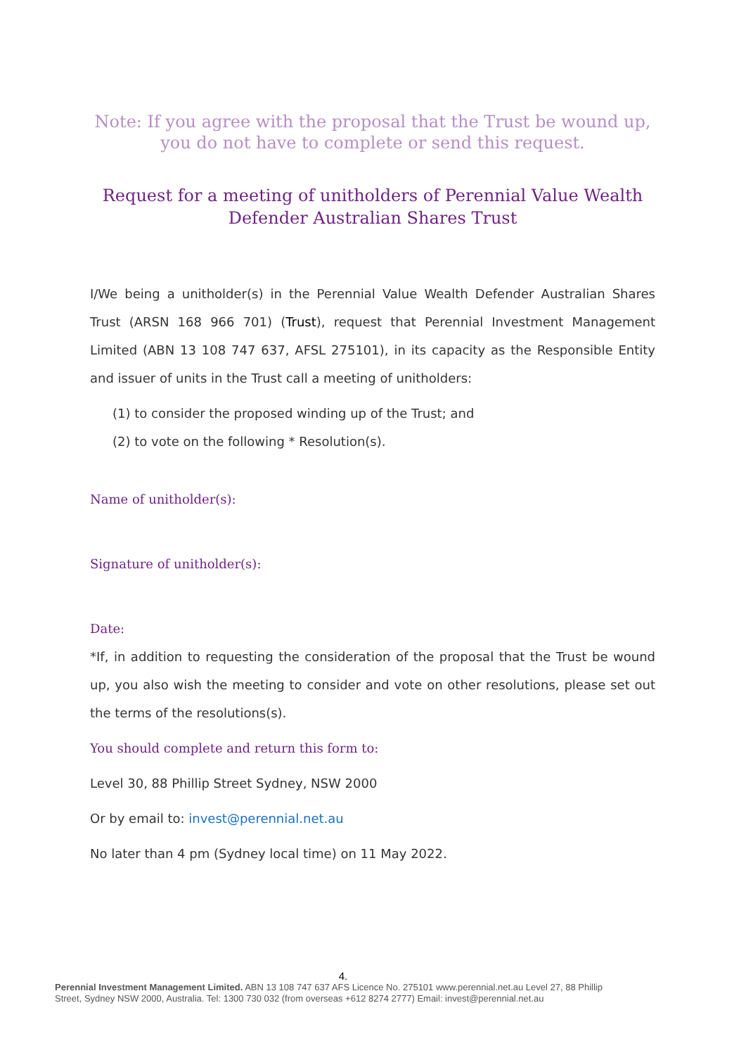Note: If you agree with the proposal that the Trust be wound up, you do not have to complete or send this request.
Request for a meeting of unitholders of Perennial Value Wealth Defender Australian Shares Trust
I/We being a unitholder(s) in the Perennial Value Wealth Defender Australian Shares Trust (ARSN 168 966 701) (Trust), request that Perennial Investment Management Limited (ABN 13 108 747 637, AFSL 275101), in its capacity as the Responsible Entity and issuer of units in the Trust call a meeting of unitholders:
(1) to consider the proposed winding up of the Trust; and
(2) to vote on the following * Resolution(s).
Name of unitholder(s):
Signature of unitholder(s):
Date:
*If, in addition to requesting the consideration of the proposal that the Trust be wound up, you also wish the meeting to consider and vote on other resolutions, please set out the terms of the resolutions(s).
You should complete and return this form to:
Level 30, 88 Phillip Street Sydney, NSW 2000
Or by email to: invest@perennial.net.au
No later than 4 pm (Sydney local time) on 11 May 2022.
4.
Perennial Investment Management Limited. ABN 13 108 747 637 AFS Licence No. 275101 www.perennial.net.au Level 27, 88 Phillip Street, Sydney NSW 2000, Australia. Tel: 1300 730 032 (from overseas +612 8274 2777) Email: invest@perennial.net.au